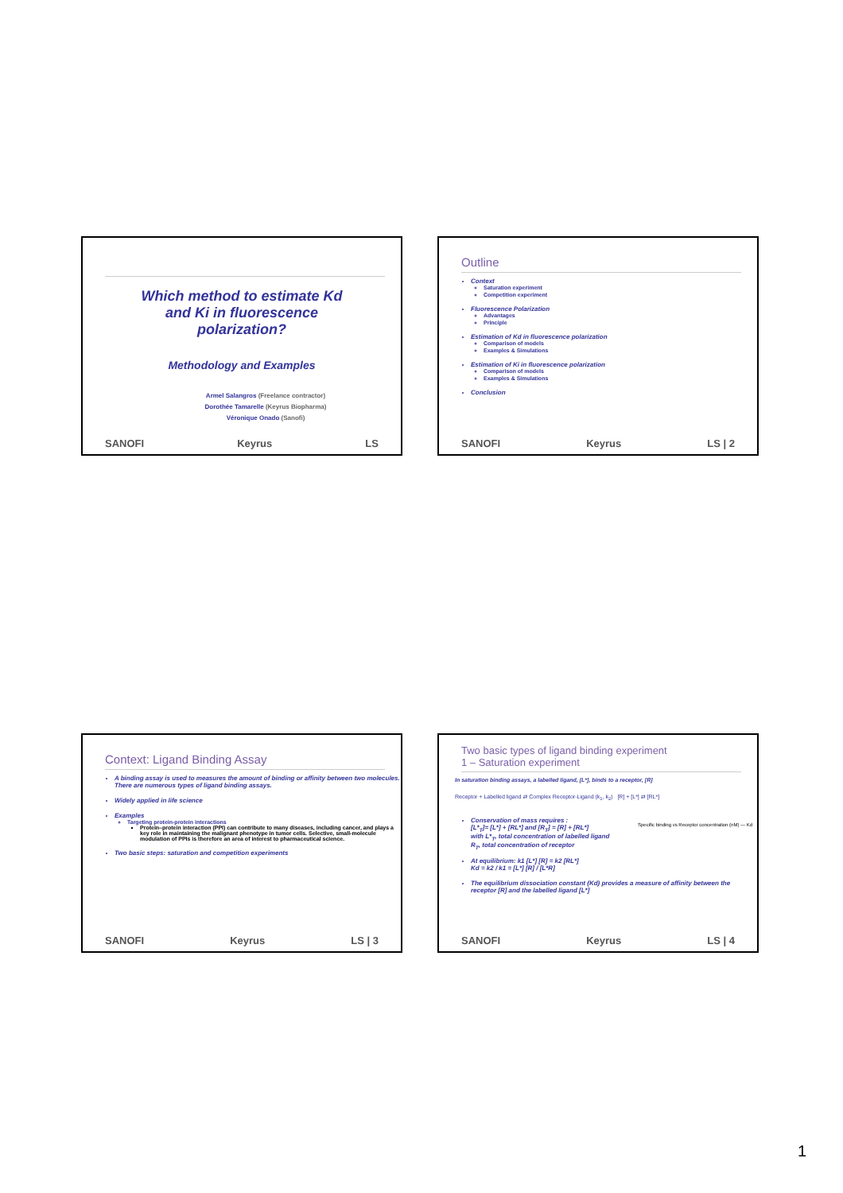Which method to estimate Kd
and Ki in fluorescence
polarization?
Methodology and Examples
Armel Salangros (Freelance contractor)
Dorothée Tamarelle (Keyrus Biopharma)
Véronique Onado (Sanofi)
SANOFI Keyrus LS
Outline
Context
Saturation experiment
Competition experiment
Fluorescence Polarization
Advantages
Principle
Estimation of Kd in fluorescence polarization
Comparison of models
Examples & Simulations
Estimation of Ki in fluorescence polarization
Comparison of models
Examples & Simulations
Conclusion
SANOFI Keyrus LS | 2
Context: Ligand Binding Assay
A binding assay is used to measures the amount of binding or affinity between two molecules. There are numerous types of ligand binding assays.
Widely applied in life science
Examples
Targeting protein-protein interactions
Protein–protein interaction (PPI) can contribute to many diseases, including cancer, and plays a key role in maintaining the malignant phenotype in tumor cells. Selective, small-molecule modulation of PPIs is therefore an area of interest to pharmaceutical science.
Two basic steps: saturation and competition experiments
SANOFI Keyrus LS | 3
Two basic types of ligand binding experiment
1 – Saturation experiment
In saturation binding assays, a labelled ligand, [L*], binds to a receptor, [R]
Receptor + Labelled ligand ⇄ Complex Receptor-Ligand (k<sub>1</sub>, k<sub>2</sub>) [R] + [L*] ⇄ [RL*]
Conservation of mass requires :
[L*<sub>T</sub>]= [L*] + [RL*] and [R<sub>T</sub>] = [R] + [RL*]
with L*<sub>T</sub>, total concentration of labelled ligand
R<sub>T</sub>, total concentration of receptor
At equilibrium: k1 [L*] [R] = k2 [RL*]
Kd = k2 / k1 = [L*] [R] / [L*R]
The equilibrium dissociation constant (Kd) provides a measure of affinity between the receptor [R] and the labelled ligand [L*]
Specific binding vs Receptor concentration (nM) — Kd
SANOFI Keyrus LS | 4
1